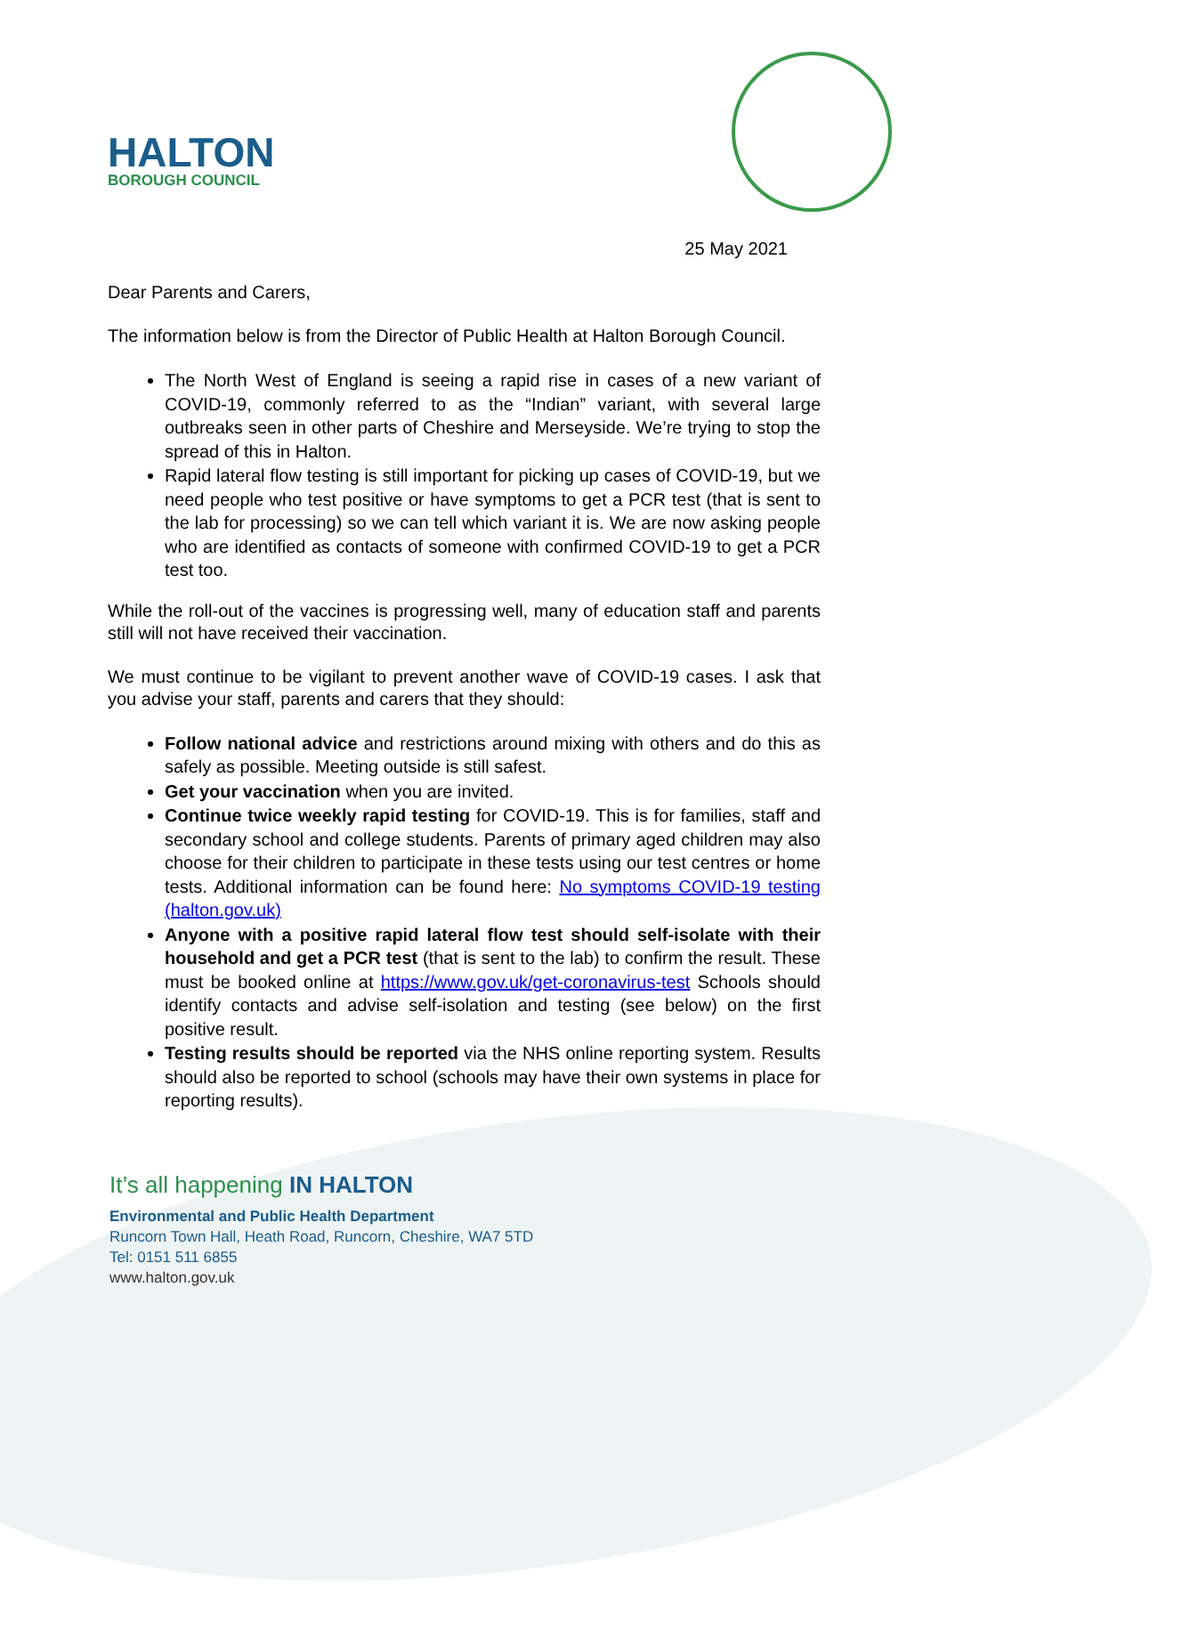HALTON
BOROUGH COUNCIL
25 May 2021
Dear Parents and Carers,
The information below is from the Director of Public Health at Halton Borough Council.
The North West of England is seeing a rapid rise in cases of a new variant of COVID-19, commonly referred to as the “Indian” variant, with several large outbreaks seen in other parts of Cheshire and Merseyside. We’re trying to stop the spread of this in Halton.
Rapid lateral flow testing is still important for picking up cases of COVID-19, but we need people who test positive or have symptoms to get a PCR test (that is sent to the lab for processing) so we can tell which variant it is. We are now asking people who are identified as contacts of someone with confirmed COVID-19 to get a PCR test too.
While the roll-out of the vaccines is progressing well, many of education staff and parents still will not have received their vaccination.
We must continue to be vigilant to prevent another wave of COVID-19 cases. I ask that you advise your staff, parents and carers that they should:
Follow national advice and restrictions around mixing with others and do this as safely as possible. Meeting outside is still safest.
Get your vaccination when you are invited.
Continue twice weekly rapid testing for COVID-19. This is for families, staff and secondary school and college students. Parents of primary aged children may also choose for their children to participate in these tests using our test centres or home tests. Additional information can be found here: No symptoms COVID-19 testing (halton.gov.uk)
Anyone with a positive rapid lateral flow test should self-isolate with their household and get a PCR test (that is sent to the lab) to confirm the result. These must be booked online at https://www.gov.uk/get-coronavirus-test Schools should identify contacts and advise self-isolation and testing (see below) on the first positive result.
Testing results should be reported via the NHS online reporting system. Results should also be reported to school (schools may have their own systems in place for reporting results).
It’s all happening IN HALTON
Environmental and Public Health Department
Runcorn Town Hall, Heath Road, Runcorn, Cheshire, WA7 5TD
Tel: 0151 511 6855
www.halton.gov.uk